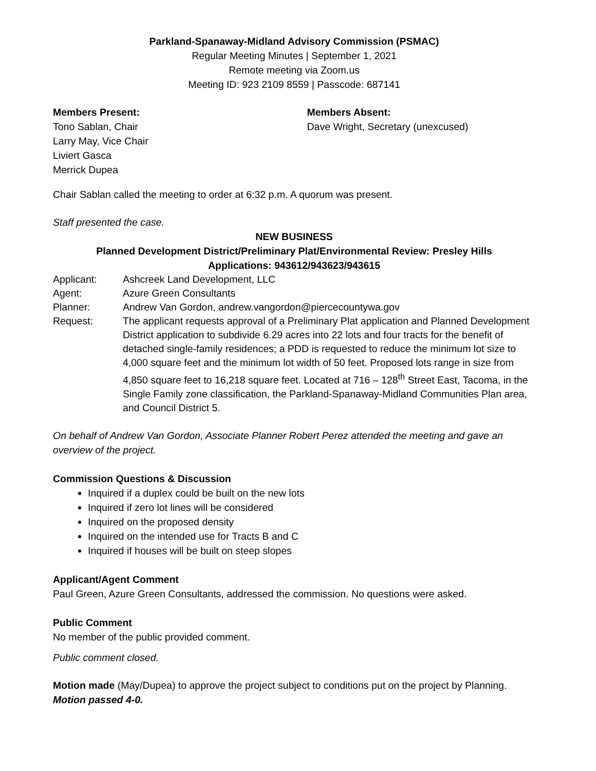Parkland-Spanaway-Midland Advisory Commission (PSMAC)
Regular Meeting Minutes | September 1, 2021
Remote meeting via Zoom.us
Meeting ID: 923 2109 8559 | Passcode: 687141
Members Present:
Tono Sablan, Chair
Larry May, Vice Chair
Liviert Gasca
Merrick Dupea
Members Absent:
Dave Wright, Secretary (unexcused)
Chair Sablan called the meeting to order at 6:32 p.m. A quorum was present.
Staff presented the case.
NEW BUSINESS
Planned Development District/Preliminary Plat/Environmental Review: Presley Hills
Applications: 943612/943623/943615
| Applicant: | Ashcreek Land Development, LLC |
| Agent: | Azure Green Consultants |
| Planner: | Andrew Van Gordon, andrew.vangordon@piercecountywa.gov |
| Request: | The applicant requests approval of a Preliminary Plat application and Planned Development District application to subdivide 6.29 acres into 22 lots and four tracts for the benefit of detached single-family residences; a PDD is requested to reduce the minimum lot size to 4,000 square feet and the minimum lot width of 50 feet. Proposed lots range in size from 4,850 square feet to 16,218 square feet. Located at 716 – 128<sup>th</sup> Street East, Tacoma, in the Single Family zone classification, the Parkland-Spanaway-Midland Communities Plan area, and Council District 5. |
On behalf of Andrew Van Gordon, Associate Planner Robert Perez attended the meeting and gave an overview of the project.
Commission Questions & Discussion
Inquired if a duplex could be built on the new lots
Inquired if zero lot lines will be considered
Inquired on the proposed density
Inquired on the intended use for Tracts B and C
Inquired if houses will be built on steep slopes
Applicant/Agent Comment
Paul Green, Azure Green Consultants, addressed the commission. No questions were asked.
Public Comment
No member of the public provided comment.
Public comment closed.
Motion made (May/Dupea) to approve the project subject to conditions put on the project by Planning. Motion passed 4-0.